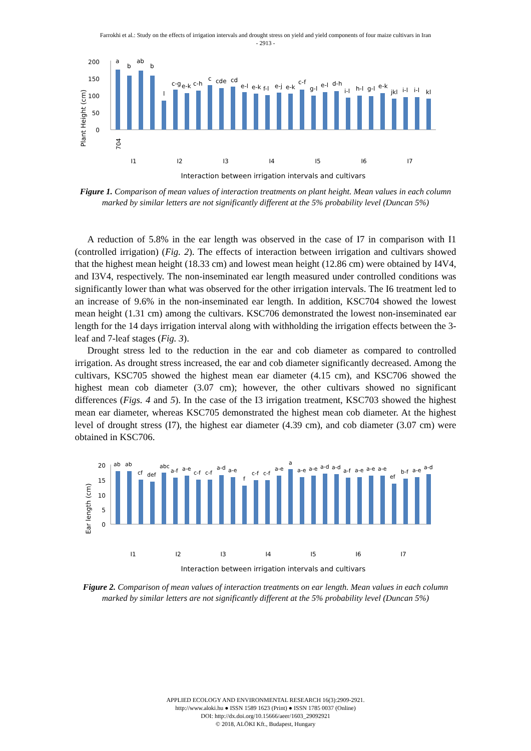Farrokhi et al.: Study on the effects of irrigation intervals and drought stress on yield and yield components of four maize cultivars in Iran
- 2913 -
Plant Height (cm)
200
150
100
50
0
a
b
ab
b
l
c-g
e-k
c-h
c
cde
cd
e-l
e-k
f-l
e-j
e-k
c-f
g-l
e-l
d-h
i-l
h-l
g-l
e-k
jkl
i-l
i-l
kl
704
I1
I2
I3
I4
I5
I6
I7
Interaction between irrigation intervals and cultivars
Figure 1. Comparison of mean values of interaction treatments on plant height. Mean values in each column marked by similar letters are not significantly different at the 5% probability level (Duncan 5%)
A reduction of 5.8% in the ear length was observed in the case of I7 in comparison with I1 (controlled irrigation) (Fig. 2). The effects of interaction between irrigation and cultivars showed that the highest mean height (18.33 cm) and lowest mean height (12.86 cm) were obtained by I4V4, and I3V4, respectively. The non-inseminated ear length measured under controlled conditions was significantly lower than what was observed for the other irrigation intervals. The I6 treatment led to an increase of 9.6% in the non-inseminated ear length. In addition, KSC704 showed the lowest mean height (1.31 cm) among the cultivars. KSC706 demonstrated the lowest non-inseminated ear length for the 14 days irrigation interval along with withholding the irrigation effects between the 3-leaf and 7-leaf stages (Fig. 3).
Drought stress led to the reduction in the ear and cob diameter as compared to controlled irrigation. As drought stress increased, the ear and cob diameter significantly decreased. Among the cultivars, KSC705 showed the highest mean ear diameter (4.15 cm), and KSC706 showed the highest mean cob diameter (3.07 cm); however, the other cultivars showed no significant differences (Figs. 4 and 5). In the case of the I3 irrigation treatment, KSC703 showed the highest mean ear diameter, whereas KSC705 demonstrated the highest mean cob diameter. At the highest level of drought stress (I7), the highest ear diameter (4.39 cm), and cob diameter (3.07 cm) were obtained in KSC706.
Ear length (cm)
20
15
10
5
0
I1
I2
I3
I4
I5
I6
I7
Interaction between irrigation intervals and cultivars
ab
ab
cf
def
abc
a-f
a-e
c-f
c-f
a-d
a-e
f
c-f
c-f
a-e
a
a-e
a-e
a-d
a-d
a-f
a-e
a-e
a-e
ef
b-f
a-e
a-d
Figure 2. Comparison of mean values of interaction treatments on ear length. Mean values in each column marked by similar letters are not significantly different at the 5% probability level (Duncan 5%)
APPLIED ECOLOGY AND ENVIRONMENTAL RESEARCH 16(3):2909-2921.
http://www.aloki.hu ● ISSN 1589 1623 (Print) ● ISSN 1785 0037 (Online)
DOI: http://dx.doi.org/10.15666/aeer/1603_29092921
© 2018, ALÖKI Kft., Budapest, Hungary